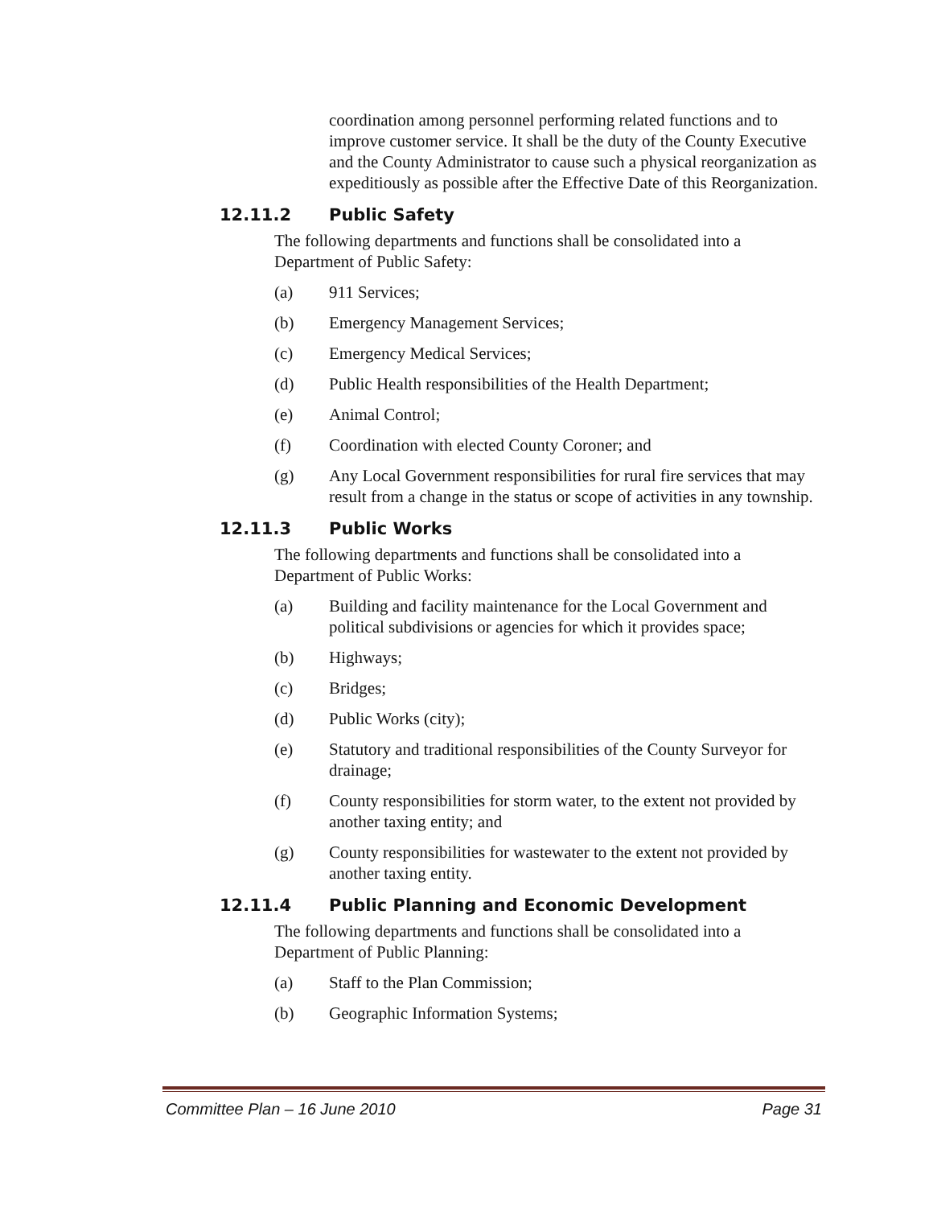coordination among personnel performing related functions and to improve customer service. It shall be the duty of the County Executive and the County Administrator to cause such a physical reorganization as expeditiously as possible after the Effective Date of this Reorganization.
12.11.2 Public Safety
The following departments and functions shall be consolidated into a Department of Public Safety:
(a) 911 Services;
(b) Emergency Management Services;
(c) Emergency Medical Services;
(d) Public Health responsibilities of the Health Department;
(e) Animal Control;
(f) Coordination with elected County Coroner; and
(g) Any Local Government responsibilities for rural fire services that may result from a change in the status or scope of activities in any township.
12.11.3 Public Works
The following departments and functions shall be consolidated into a Department of Public Works:
(a) Building and facility maintenance for the Local Government and political subdivisions or agencies for which it provides space;
(b) Highways;
(c) Bridges;
(d) Public Works (city);
(e) Statutory and traditional responsibilities of the County Surveyor for drainage;
(f) County responsibilities for storm water, to the extent not provided by another taxing entity; and
(g) County responsibilities for wastewater to the extent not provided by another taxing entity.
12.11.4 Public Planning and Economic Development
The following departments and functions shall be consolidated into a Department of Public Planning:
(a) Staff to the Plan Commission;
(b) Geographic Information Systems;
Committee Plan – 16 June 2010 Page 31